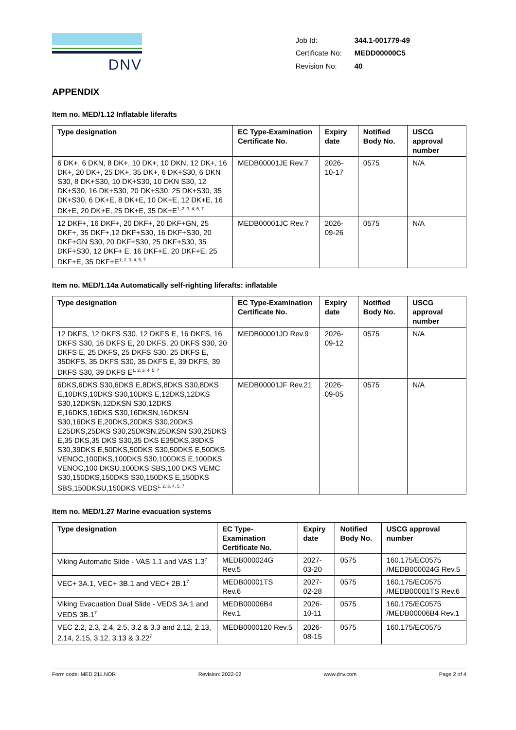DNV
| Job Id: | 344.1-001779-49 |
| Certificate No: | MEDD00000C5 |
| Revision No: | 40 |
APPENDIX
Item no. MED/1.12 Inflatable liferafts
| Type designation | EC Type-Examination Certificate No. | Expiry date | Notified Body No. | USCG approval number |
| --- | --- | --- | --- | --- |
| 6 DK+, 6 DKN, 8 DK+, 10 DK+, 10 DKN, 12 DK+, 16 DK+, 20 DK+, 25 DK+, 35 DK+, 6 DK+S30, 6 DKN S30, 8 DK+S30, 10 DK+S30, 10 DKN S30, 12 DK+S30, 16 DK+S30, 20 DK+S30, 25 DK+S30, 35 DK+S30, 6 DK+E, 8 DK+E, 10 DK+E, 12 DK+E, 16 DK+E, 20 DK+E, 25 DK+E, 35 DK+E<sup>1, 2, 3, 4, 5, 7</sup> | MEDB00001JE Rev.7 | 2026-10-17 | 0575 | N/A |
| 12 DKF+, 16 DKF+, 20 DKF+, 20 DKF+GN, 25 DKF+, 35 DKF+,12 DKF+S30, 16 DKF+S30, 20 DKF+GN S30, 20 DKF+S30, 25 DKF+S30, 35 DKF+S30, 12 DKF+ E, 16 DKF+E, 20 DKF+E, 25 DKF+E, 35 DKF+E<sup>1, 2, 3, 4, 5, 7</sup> | MEDB00001JC Rev.7 | 2026-09-26 | 0575 | N/A |
Item no. MED/1.14a Automatically self-righting liferafts: inflatable
| Type designation | EC Type-Examination Certificate No. | Expiry date | Notified Body No. | USCG approval number |
| --- | --- | --- | --- | --- |
| 12 DKFS, 12 DKFS S30, 12 DKFS E, 16 DKFS, 16 DKFS S30, 16 DKFS E, 20 DKFS, 20 DKFS S30, 20 DKFS E, 25 DKFS, 25 DKFS S30, 25 DKFS E, 35DKFS, 35 DKFS S30, 35 DKFS E, 39 DKFS, 39 DKFS S30, 39 DKFS E<sup>1, 2, 3, 4, 5, 7</sup> | MEDB00001JD Rev.9 | 2026-09-12 | 0575 | N/A |
| 6DKS,6DKS S30,6DKS E,8DKS,8DKS S30,8DKS E,10DKS,10DKS S30,10DKS E,12DKS,12DKS S30,12DKSN,12DKSN S30,12DKS E,16DKS,16DKS S30,16DKSN,16DKSN S30,16DKS E,20DKS,20DKS S30,20DKS E25DKS,25DKS S30,25DKSN,25DKSN S30,25DKS E,35 DKS,35 DKS S30,35 DKS E39DKS,39DKS S30,39DKS E,50DKS,50DKS S30,50DKS E,50DKS VENOC,100DKS,100DKS S30,100DKS E,100DKS VENOC,100 DKSU,100DKS SBS,100 DKS VEMC S30,150DKS,150DKS S30,150DKS E,150DKS SBS,150DKSU,150DKS VEDS<sup>1, 2, 3, 4, 5, 7</sup> | MEDB00001JF Rev.21 | 2026-09-05 | 0575 | N/A |
Item no. MED/1.27 Marine evacuation systems
| Type designation | EC Type-Examination Certificate No. | Expiry date | Notified Body No. | USCG approval number |
| --- | --- | --- | --- | --- |
| Viking Automatic Slide - VAS 1.1 and VAS 1.3<sup>7</sup> | MEDB000024G Rev.5 | 2027-03-20 | 0575 | 160.175/EC0575 /MEDB000024G Rev.5 |
| VEC+ 3A.1, VEC+ 3B.1 and VEC+ 2B.1<sup>7</sup> | MEDB00001TS Rev.6 | 2027-02-28 | 0575 | 160.175/EC0575 /MEDB00001TS Rev.6 |
| Viking Evacuation Dual Slide - VEDS 3A.1 and VEDS 3B.1<sup>7</sup> | MEDB00006B4 Rev.1 | 2026-10-11 | 0575 | 160.175/EC0575 /MEDB00006B4 Rev.1 |
| VEC 2.2, 2.3, 2.4, 2.5, 3.2 & 3.3 and 2.12, 2.13, 2.14, 2.15, 3.12, 3.13 & 3.22<sup>7</sup> | MEDB0000120 Rev.5 | 2026-08-15 | 0575 | 160.175/EC0575 |
Form code: MED 211.NOR Revision: 2022-02 www.dnv.com Page 2 of 4